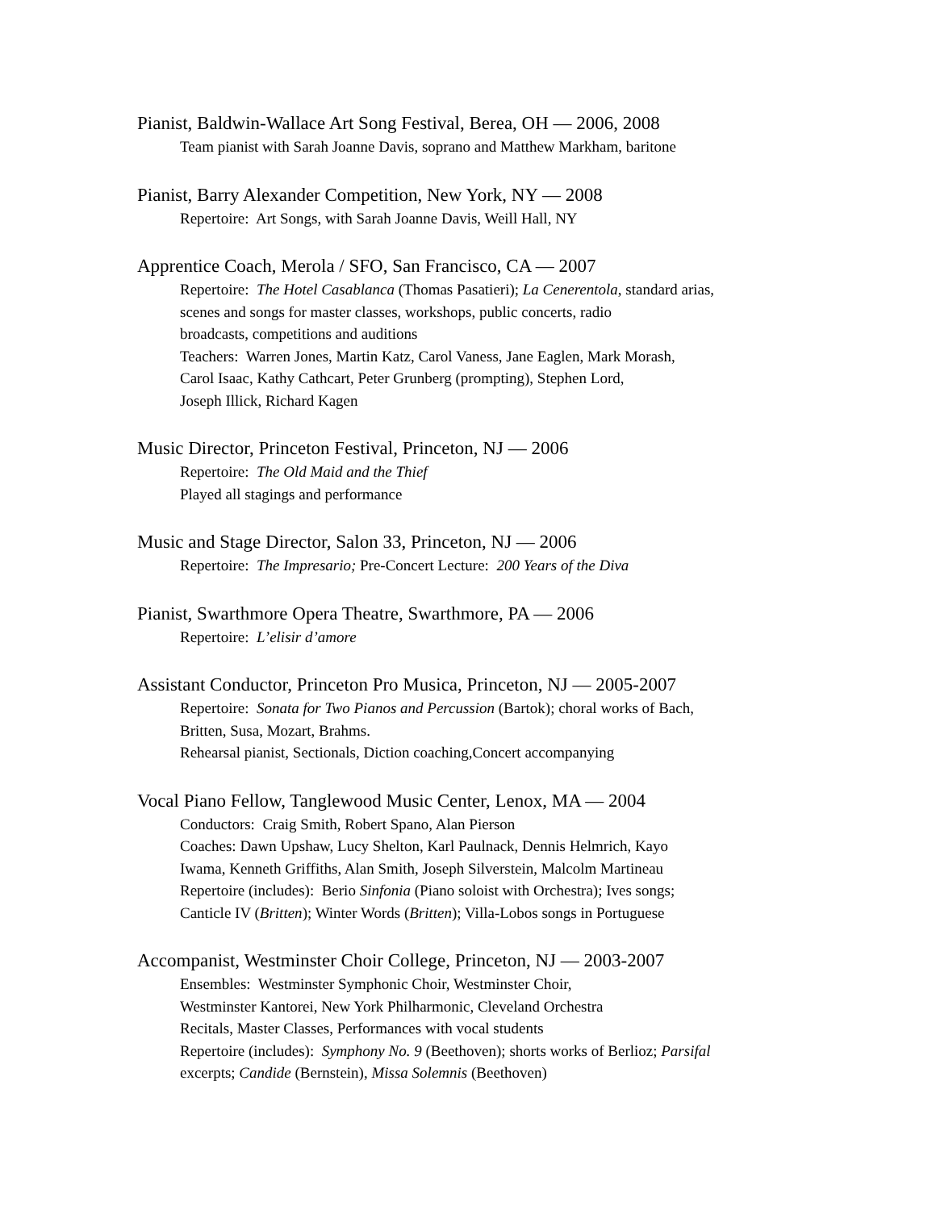Pianist, Baldwin-Wallace Art Song Festival, Berea, OH — 2006, 2008
Team pianist with Sarah Joanne Davis, soprano and Matthew Markham, baritone
Pianist, Barry Alexander Competition, New York, NY — 2008
Repertoire: Art Songs, with Sarah Joanne Davis, Weill Hall, NY
Apprentice Coach, Merola / SFO, San Francisco, CA — 2007
Repertoire: The Hotel Casablanca (Thomas Pasatieri); La Cenerentola, standard arias,
scenes and songs for master classes, workshops, public concerts, radio
broadcasts, competitions and auditions
Teachers: Warren Jones, Martin Katz, Carol Vaness, Jane Eaglen, Mark Morash,
Carol Isaac, Kathy Cathcart, Peter Grunberg (prompting), Stephen Lord,
Joseph Illick, Richard Kagen
Music Director, Princeton Festival, Princeton, NJ — 2006
Repertoire: The Old Maid and the Thief
Played all stagings and performance
Music and Stage Director, Salon 33, Princeton, NJ — 2006
Repertoire: The Impresario; Pre-Concert Lecture: 200 Years of the Diva
Pianist, Swarthmore Opera Theatre, Swarthmore, PA — 2006
Repertoire: L’elisir d’amore
Assistant Conductor, Princeton Pro Musica, Princeton, NJ — 2005-2007
Repertoire: Sonata for Two Pianos and Percussion (Bartok); choral works of Bach,
Britten, Susa, Mozart, Brahms.
Rehearsal pianist, Sectionals, Diction coaching,Concert accompanying
Vocal Piano Fellow, Tanglewood Music Center, Lenox, MA — 2004
Conductors: Craig Smith, Robert Spano, Alan Pierson
Coaches: Dawn Upshaw, Lucy Shelton, Karl Paulnack, Dennis Helmrich, Kayo
Iwama, Kenneth Griffiths, Alan Smith, Joseph Silverstein, Malcolm Martineau
Repertoire (includes): Berio Sinfonia (Piano soloist with Orchestra); Ives songs;
Canticle IV (Britten); Winter Words (Britten); Villa-Lobos songs in Portuguese
Accompanist, Westminster Choir College, Princeton, NJ — 2003-2007
Ensembles: Westminster Symphonic Choir, Westminster Choir,
Westminster Kantorei, New York Philharmonic, Cleveland Orchestra
Recitals, Master Classes, Performances with vocal students
Repertoire (includes): Symphony No. 9 (Beethoven); shorts works of Berlioz; Parsifal
excerpts; Candide (Bernstein), Missa Solemnis (Beethoven)